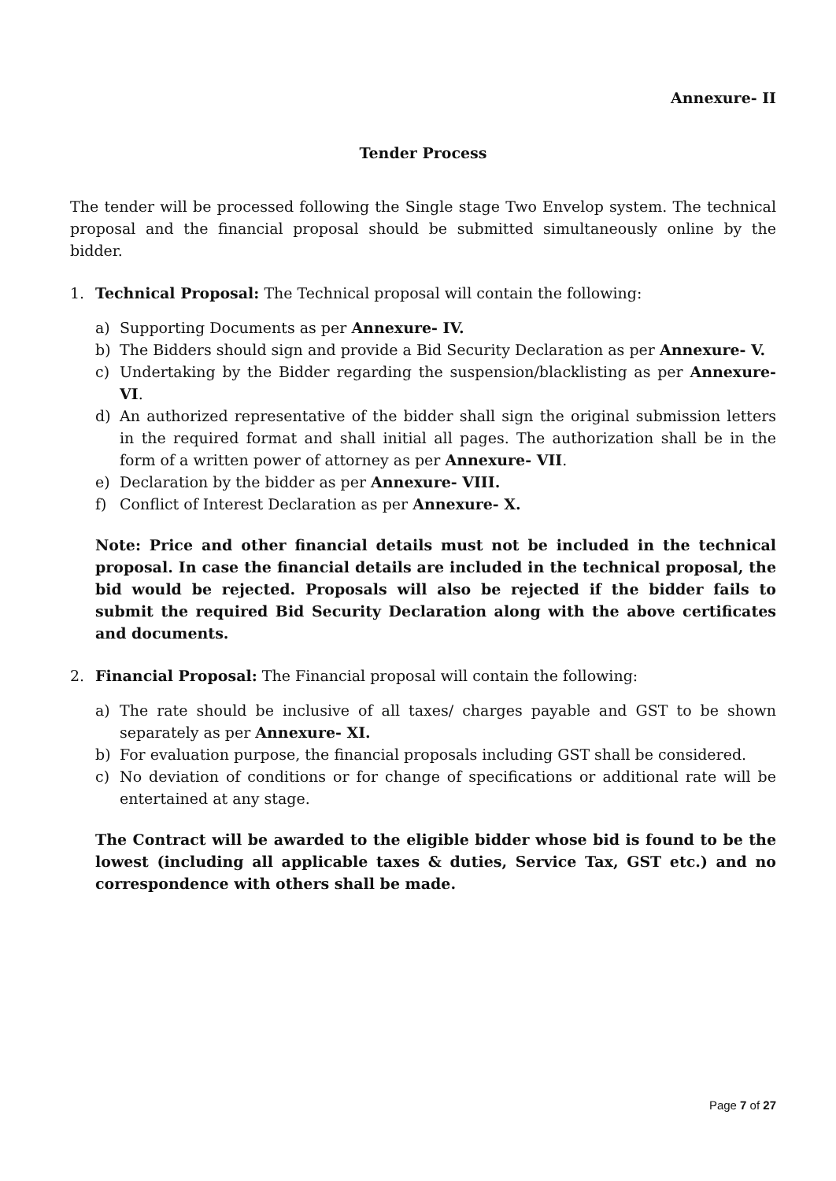Annexure- II
Tender Process
The tender will be processed following the Single stage Two Envelop system. The technical proposal and the financial proposal should be submitted simultaneously online by the bidder.
1. Technical Proposal: The Technical proposal will contain the following:
a) Supporting Documents as per Annexure- IV.
b) The Bidders should sign and provide a Bid Security Declaration as per Annexure- V.
c) Undertaking by the Bidder regarding the suspension/blacklisting as per Annexure- VI.
d) An authorized representative of the bidder shall sign the original submission letters in the required format and shall initial all pages. The authorization shall be in the form of a written power of attorney as per Annexure- VII.
e) Declaration by the bidder as per Annexure- VIII.
f) Conflict of Interest Declaration as per Annexure- X.
Note: Price and other financial details must not be included in the technical proposal. In case the financial details are included in the technical proposal, the bid would be rejected. Proposals will also be rejected if the bidder fails to submit the required Bid Security Declaration along with the above certificates and documents.
2. Financial Proposal: The Financial proposal will contain the following:
a) The rate should be inclusive of all taxes/ charges payable and GST to be shown separately as per Annexure- XI.
b) For evaluation purpose, the financial proposals including GST shall be considered.
c) No deviation of conditions or for change of specifications or additional rate will be entertained at any stage.
The Contract will be awarded to the eligible bidder whose bid is found to be the lowest (including all applicable taxes & duties, Service Tax, GST etc.) and no correspondence with others shall be made.
Page 7 of 27